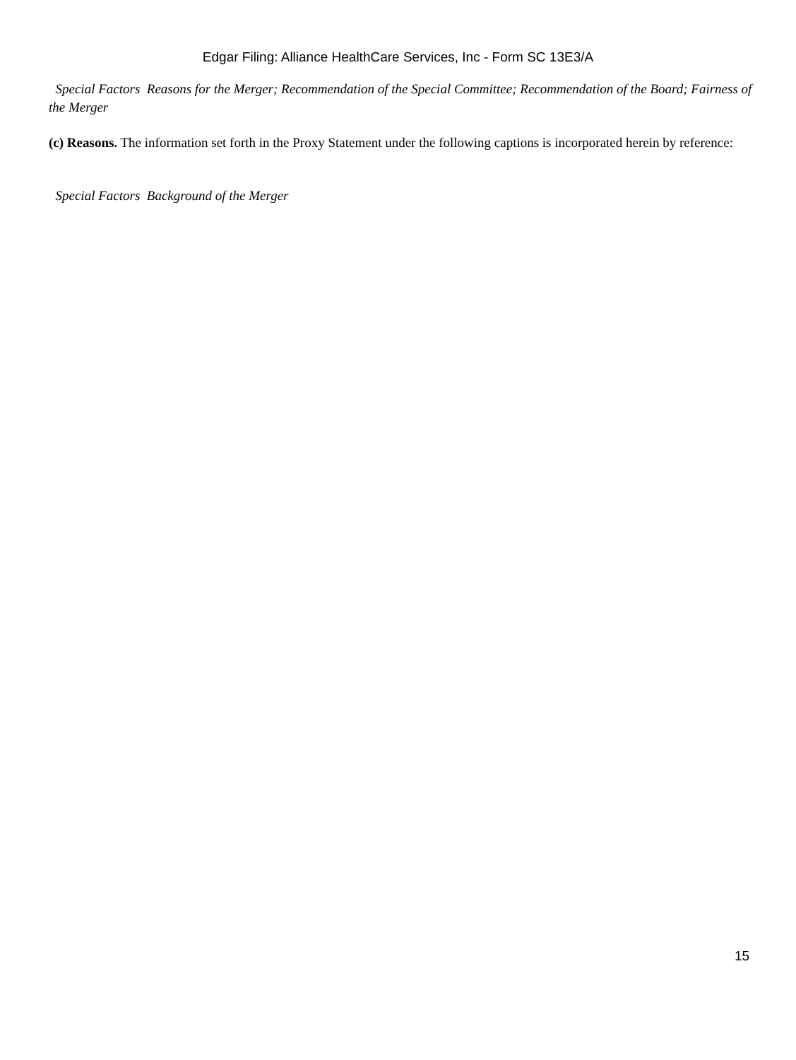Edgar Filing: Alliance HealthCare Services, Inc - Form SC 13E3/A
Special Factors Reasons for the Merger; Recommendation of the Special Committee; Recommendation of the Board; Fairness of the Merger
(c) Reasons. The information set forth in the Proxy Statement under the following captions is incorporated herein by reference:
Special Factors Background of the Merger
15